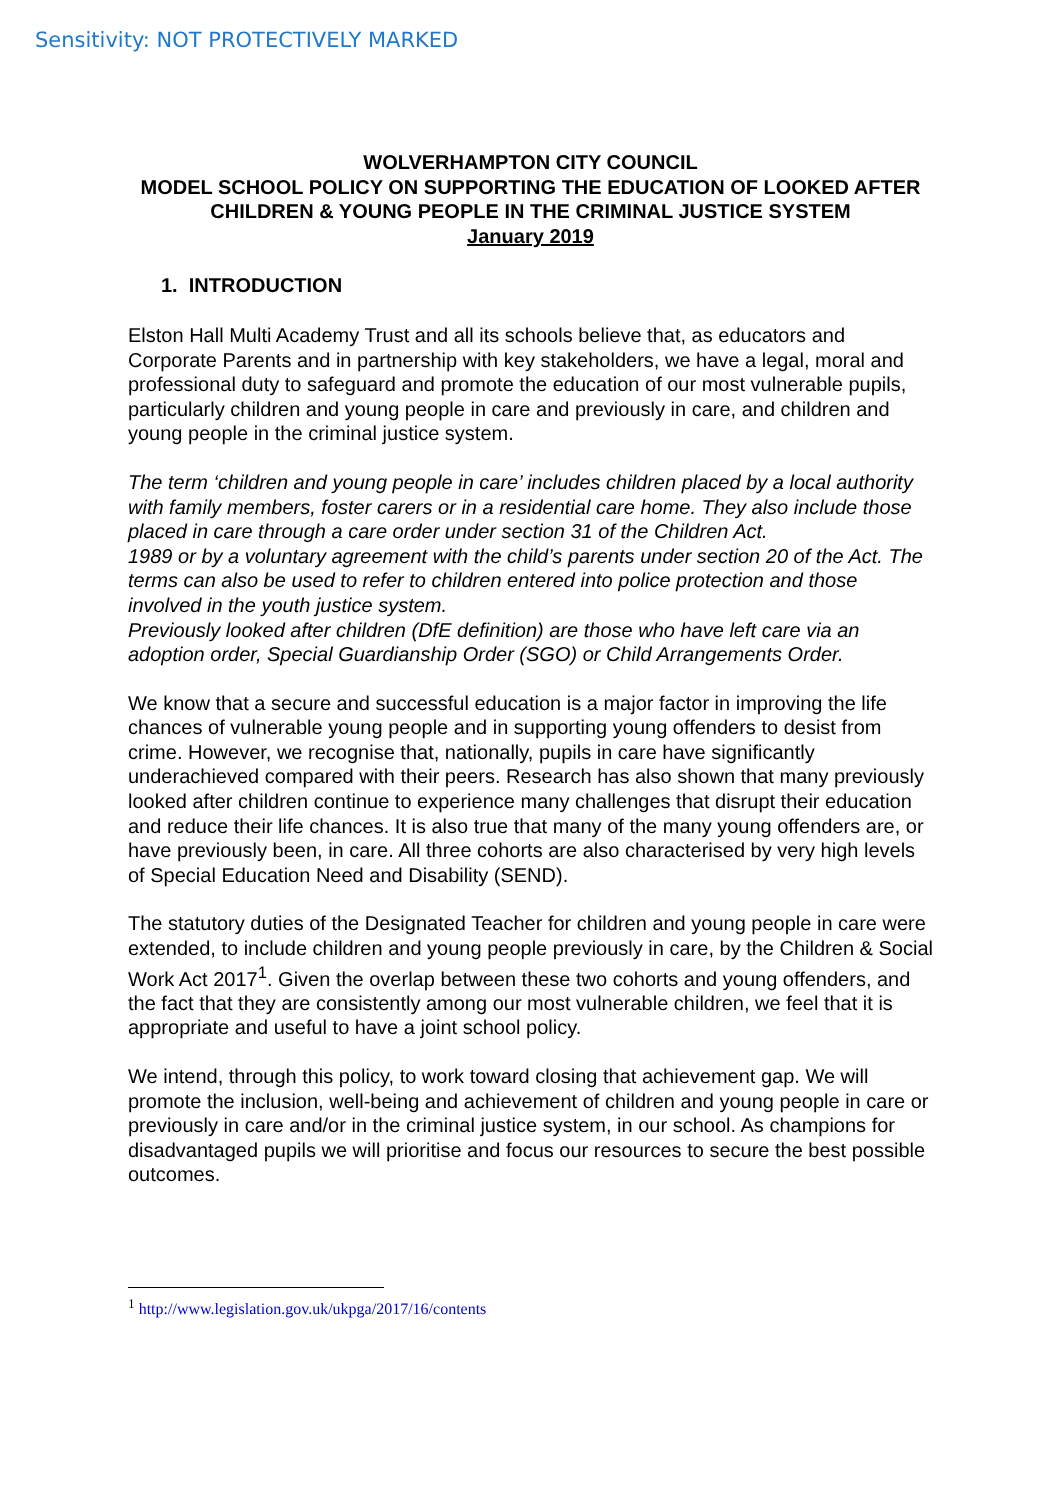Sensitivity: NOT PROTECTIVELY MARKED
WOLVERHAMPTON CITY COUNCIL
MODEL SCHOOL POLICY ON SUPPORTING THE EDUCATION OF LOOKED AFTER CHILDREN & YOUNG PEOPLE IN THE CRIMINAL JUSTICE SYSTEM
January 2019
1. INTRODUCTION
Elston Hall Multi Academy Trust and all its schools believe that, as educators and Corporate Parents and in partnership with key stakeholders, we have a legal, moral and professional duty to safeguard and promote the education of our most vulnerable pupils, particularly children and young people in care and previously in care, and children and young people in the criminal justice system.
The term ‘children and young people in care’ includes children placed by a local authority with family members, foster carers or in a residential care home. They also include those placed in care through a care order under section 31 of the Children Act.
1989 or by a voluntary agreement with the child’s parents under section 20 of the Act. The terms can also be used to refer to children entered into police protection and those involved in the youth justice system.
Previously looked after children (DfE definition) are those who have left care via an adoption order, Special Guardianship Order (SGO) or Child Arrangements Order.
We know that a secure and successful education is a major factor in improving the life chances of vulnerable young people and in supporting young offenders to desist from crime. However, we recognise that, nationally, pupils in care have significantly underachieved compared with their peers. Research has also shown that many previously looked after children continue to experience many challenges that disrupt their education and reduce their life chances. It is also true that many of the many young offenders are, or have previously been, in care. All three cohorts are also characterised by very high levels of Special Education Need and Disability (SEND).
The statutory duties of the Designated Teacher for children and young people in care were extended, to include children and young people previously in care, by the Children & Social Work Act 2017<sup>1</sup>. Given the overlap between these two cohorts and young offenders, and the fact that they are consistently among our most vulnerable children, we feel that it is appropriate and useful to have a joint school policy.
We intend, through this policy, to work toward closing that achievement gap. We will promote the inclusion, well-being and achievement of children and young people in care or previously in care and/or in the criminal justice system, in our school. As champions for disadvantaged pupils we will prioritise and focus our resources to secure the best possible outcomes.
<sup>1</sup> http://www.legislation.gov.uk/ukpga/2017/16/contents